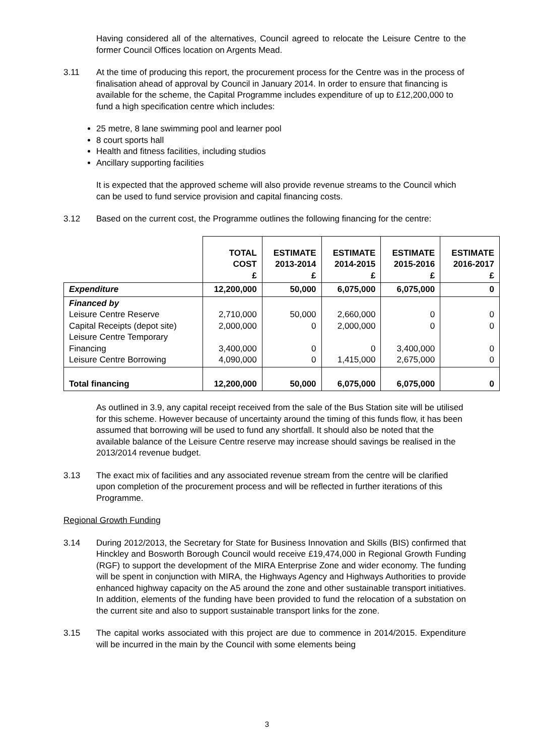Having considered all of the alternatives, Council agreed to relocate the Leisure Centre to the former Council Offices location on Argents Mead.
3.11 At the time of producing this report, the procurement process for the Centre was in the process of finalisation ahead of approval by Council in January 2014. In order to ensure that financing is available for the scheme, the Capital Programme includes expenditure of up to £12,200,000 to fund a high specification centre which includes:
25 metre, 8 lane swimming pool and learner pool
8 court sports hall
Health and fitness facilities, including studios
Ancillary supporting facilities
It is expected that the approved scheme will also provide revenue streams to the Council which can be used to fund service provision and capital financing costs.
3.12 Based on the current cost, the Programme outlines the following financing for the centre:
| | TOTAL COST £ | ESTIMATE 2013-2014 £ | ESTIMATE 2014-2015 £ | ESTIMATE 2015-2016 £ | ESTIMATE 2016-2017 £ |
| Expenditure | 12,200,000 | 50,000 | 6,075,000 | 6,075,000 | 0 |
| Financed by Leisure Centre Reserve Capital Receipts (depot site) Leisure Centre Temporary Financing Leisure Centre Borrowing | 2,710,000 2,000,000 3,400,000 4,090,000 | 50,000 0 0 0 | 2,660,000 2,000,000 0 1,415,000 | 0 0 3,400,000 2,675,000 | 0 0 0 0 |
| Total financing | 12,200,000 | 50,000 | 6,075,000 | 6,075,000 | 0 |
As outlined in 3.9, any capital receipt received from the sale of the Bus Station site will be utilised for this scheme. However because of uncertainty around the timing of this funds flow, it has been assumed that borrowing will be used to fund any shortfall. It should also be noted that the available balance of the Leisure Centre reserve may increase should savings be realised in the 2013/2014 revenue budget.
3.13 The exact mix of facilities and any associated revenue stream from the centre will be clarified upon completion of the procurement process and will be reflected in further iterations of this Programme.
Regional Growth Funding
3.14 During 2012/2013, the Secretary for State for Business Innovation and Skills (BIS) confirmed that Hinckley and Bosworth Borough Council would receive £19,474,000 in Regional Growth Funding (RGF) to support the development of the MIRA Enterprise Zone and wider economy. The funding will be spent in conjunction with MIRA, the Highways Agency and Highways Authorities to provide enhanced highway capacity on the A5 around the zone and other sustainable transport initiatives. In addition, elements of the funding have been provided to fund the relocation of a substation on the current site and also to support sustainable transport links for the zone.
3.15 The capital works associated with this project are due to commence in 2014/2015. Expenditure will be incurred in the main by the Council with some elements being
3